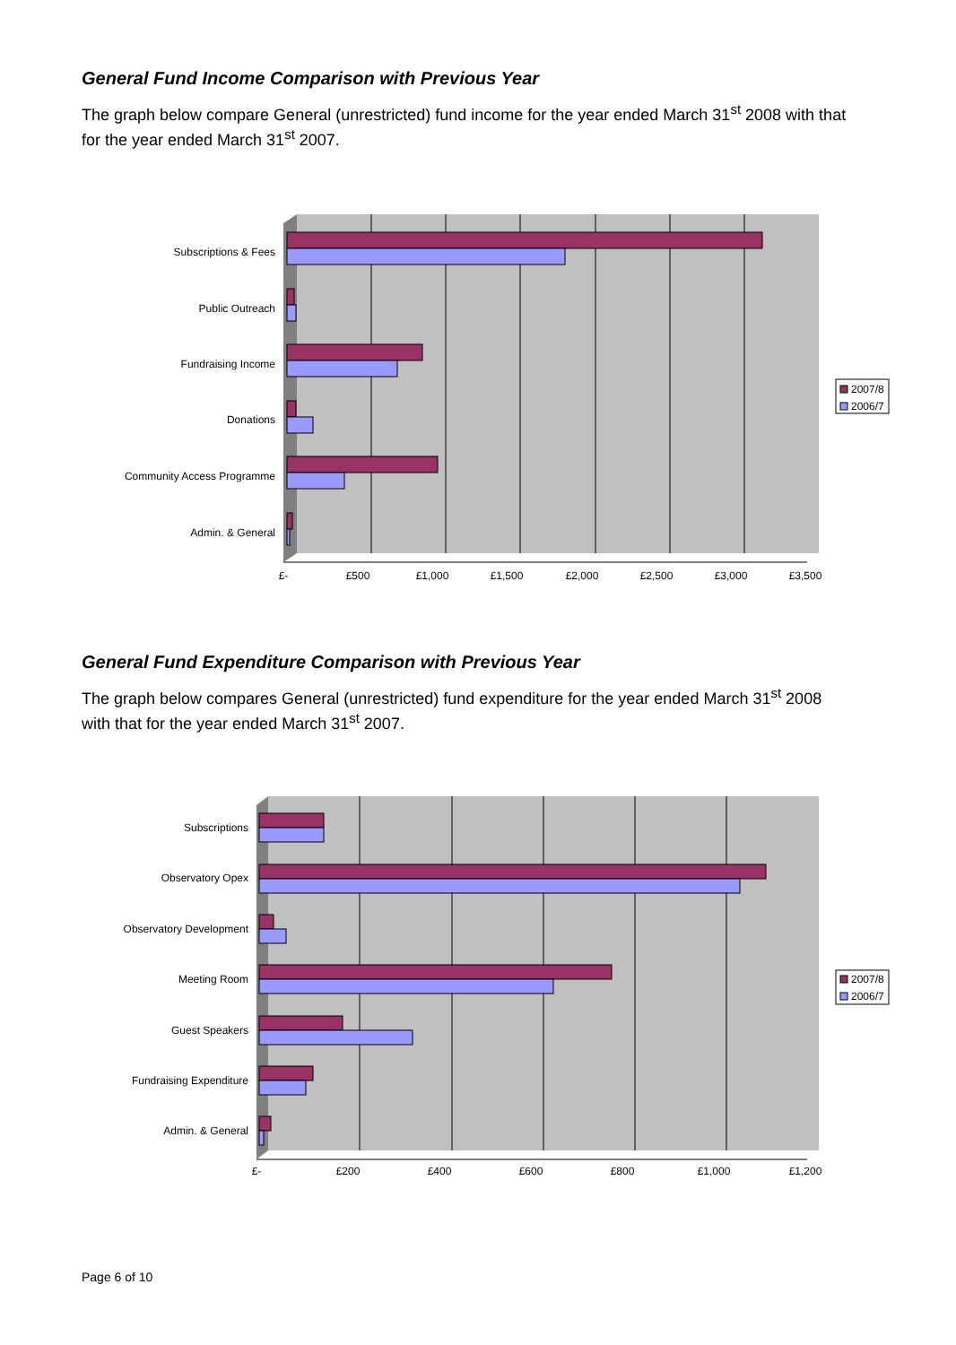General Fund Income Comparison with Previous Year
The graph below compare General (unrestricted) fund income for the year ended March 31<sup>st</sup> 2008 with that for the year ended March 31<sup>st</sup> 2007.
Subscriptions & Fees
Public Outreach
Fundraising Income
Donations
Community Access Programme
Admin. & General
£-
£500
£1,000
£1,500
£2,000
£2,500
£3,000
£3,500
2007/8
2006/7
General Fund Expenditure Comparison with Previous Year
The graph below compares General (unrestricted) fund expenditure for the year ended March 31<sup>st</sup> 2008 with that for the year ended March 31<sup>st</sup> 2007.
Subscriptions
Observatory Opex
Observatory Development
Meeting Room
Guest Speakers
Fundraising Expenditure
Admin. & General
£-
£200
£400
£600
£800
£1,000
£1,200
2007/8
2006/7
Page 6 of 10